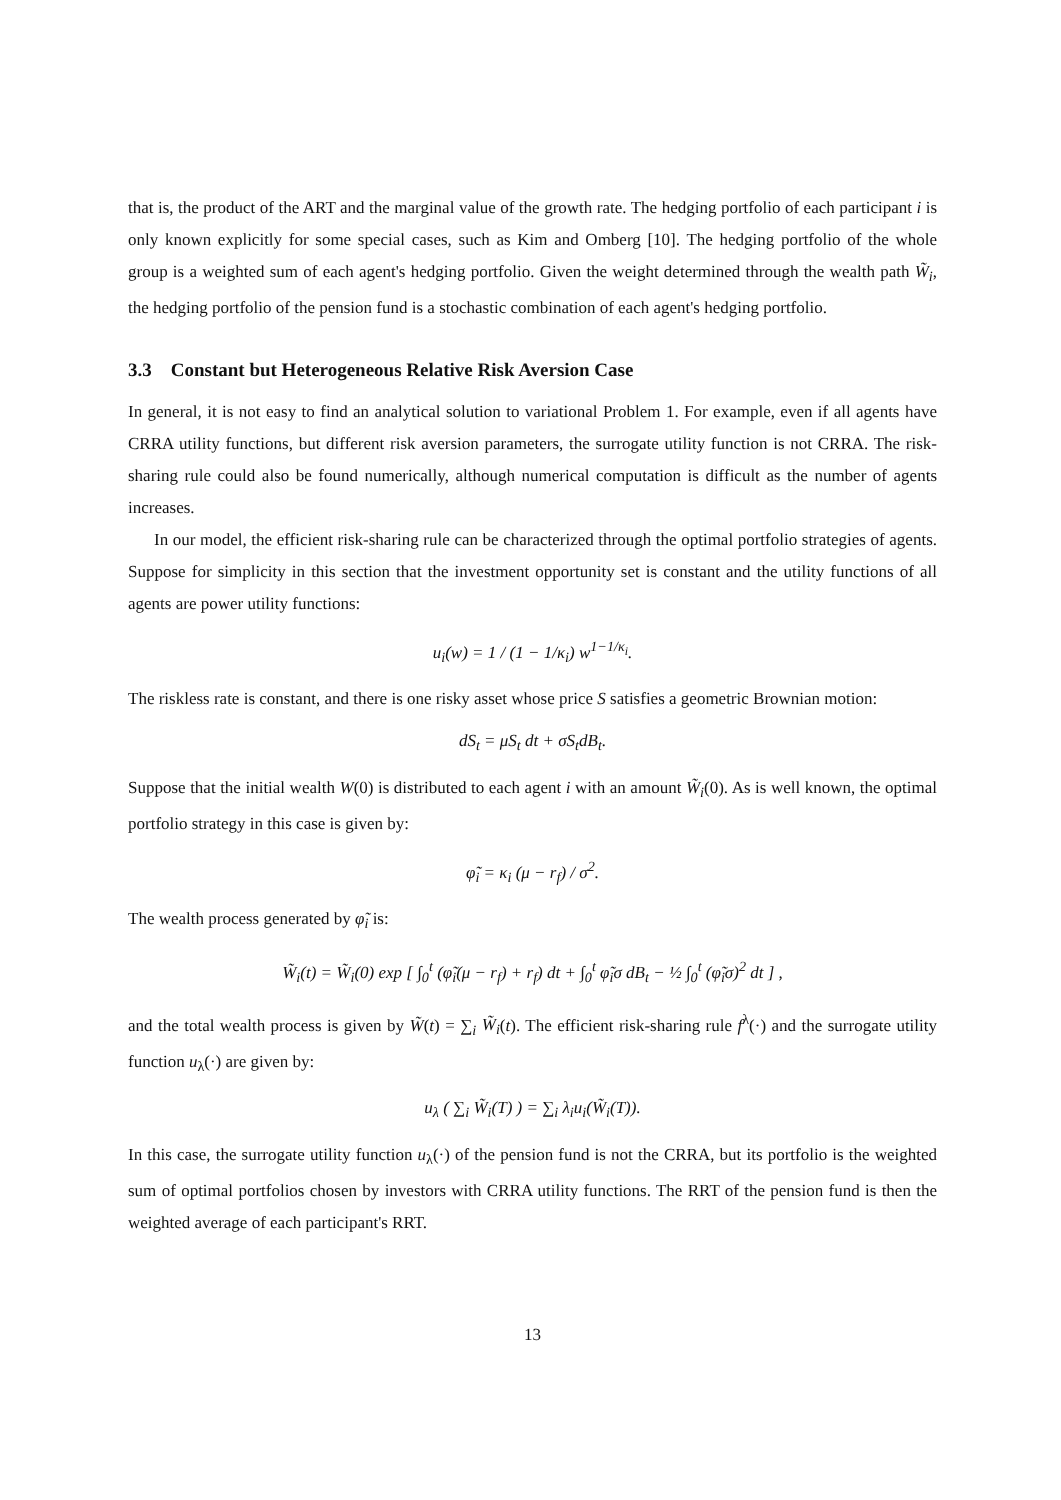that is, the product of the ART and the marginal value of the growth rate. The hedging portfolio of each participant i is only known explicitly for some special cases, such as Kim and Omberg [10]. The hedging portfolio of the whole group is a weighted sum of each agent's hedging portfolio. Given the weight determined through the wealth path W̃<sub>i</sub>, the hedging portfolio of the pension fund is a stochastic combination of each agent's hedging portfolio.
3.3 Constant but Heterogeneous Relative Risk Aversion Case
In general, it is not easy to find an analytical solution to variational Problem 1. For example, even if all agents have CRRA utility functions, but different risk aversion parameters, the surrogate utility function is not CRRA. The risk-sharing rule could also be found numerically, although numerical computation is difficult as the number of agents increases.
In our model, the efficient risk-sharing rule can be characterized through the optimal portfolio strategies of agents. Suppose for simplicity in this section that the investment opportunity set is constant and the utility functions of all agents are power utility functions:
u<sub>i</sub>(w) = 1 / (1 − 1/κ<sub>i</sub>) w<sup>1−1/κ<sub>i</sub></sup>.
The riskless rate is constant, and there is one risky asset whose price S satisfies a geometric Brownian motion:
dS<sub>t</sub> = μS<sub>t</sub> dt + σS<sub>t</sub>dB<sub>t</sub>.
Suppose that the initial wealth W(0) is distributed to each agent i with an amount W̃<sub>i</sub>(0). As is well known, the optimal portfolio strategy in this case is given by:
φ̃<sub>i</sub> = κ<sub>i</sub> (μ − r<sub>f</sub>) / σ<sup>2</sup>.
The wealth process generated by φ̃<sub>i</sub> is:
W̃<sub>i</sub>(t) = W̃<sub>i</sub>(0) exp [ ∫<sub>0</sub><sup>t</sup> (φ̃<sub>i</sub>(μ − r<sub>f</sub>) + r<sub>f</sub>) dt + ∫<sub>0</sub><sup>t</sup> φ̃<sub>i</sub>σ dB<sub>t</sub> − ½ ∫<sub>0</sub><sup>t</sup> (φ̃<sub>i</sub>σ)<sup>2</sup> dt ] ,
and the total wealth process is given by W̃(t) = ∑<sub>i</sub> W̃<sub>i</sub>(t). The efficient risk-sharing rule f<sup>λ</sup>(·) and the surrogate utility function u<sub>λ</sub>(·) are given by:
u<sub>λ</sub> ( ∑<sub>i</sub> W̃<sub>i</sub>(T) ) = ∑<sub>i</sub> λ<sub>i</sub>u<sub>i</sub>(W̃<sub>i</sub>(T)).
In this case, the surrogate utility function u<sub>λ</sub>(·) of the pension fund is not the CRRA, but its portfolio is the weighted sum of optimal portfolios chosen by investors with CRRA utility functions. The RRT of the pension fund is then the weighted average of each participant's RRT.
13